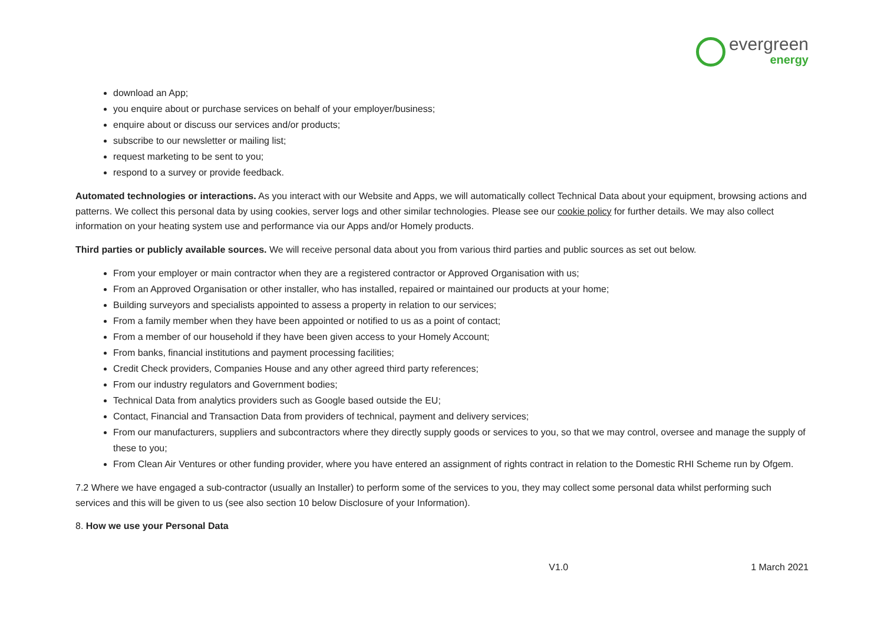evergreen
energy
download an App;
you enquire about or purchase services on behalf of your employer/business;
enquire about or discuss our services and/or products;
subscribe to our newsletter or mailing list;
request marketing to be sent to you;
respond to a survey or provide feedback.
Automated technologies or interactions. As you interact with our Website and Apps, we will automatically collect Technical Data about your equipment, browsing actions and patterns. We collect this personal data by using cookies, server logs and other similar technologies. Please see our cookie policy for further details. We may also collect information on your heating system use and performance via our Apps and/or Homely products.
Third parties or publicly available sources. We will receive personal data about you from various third parties and public sources as set out below.
From your employer or main contractor when they are a registered contractor or Approved Organisation with us;
From an Approved Organisation or other installer, who has installed, repaired or maintained our products at your home;
Building surveyors and specialists appointed to assess a property in relation to our services;
From a family member when they have been appointed or notified to us as a point of contact;
From a member of our household if they have been given access to your Homely Account;
From banks, financial institutions and payment processing facilities;
Credit Check providers, Companies House and any other agreed third party references;
From our industry regulators and Government bodies;
Technical Data from analytics providers such as Google based outside the EU;
Contact, Financial and Transaction Data from providers of technical, payment and delivery services;
From our manufacturers, suppliers and subcontractors where they directly supply goods or services to you, so that we may control, oversee and manage the supply of these to you;
From Clean Air Ventures or other funding provider, where you have entered an assignment of rights contract in relation to the Domestic RHI Scheme run by Ofgem.
7.2 Where we have engaged a sub-contractor (usually an Installer) to perform some of the services to you, they may collect some personal data whilst performing such services and this will be given to us (see also section 10 below Disclosure of your Information).
8. How we use your Personal Data
V1.0 1 March 2021